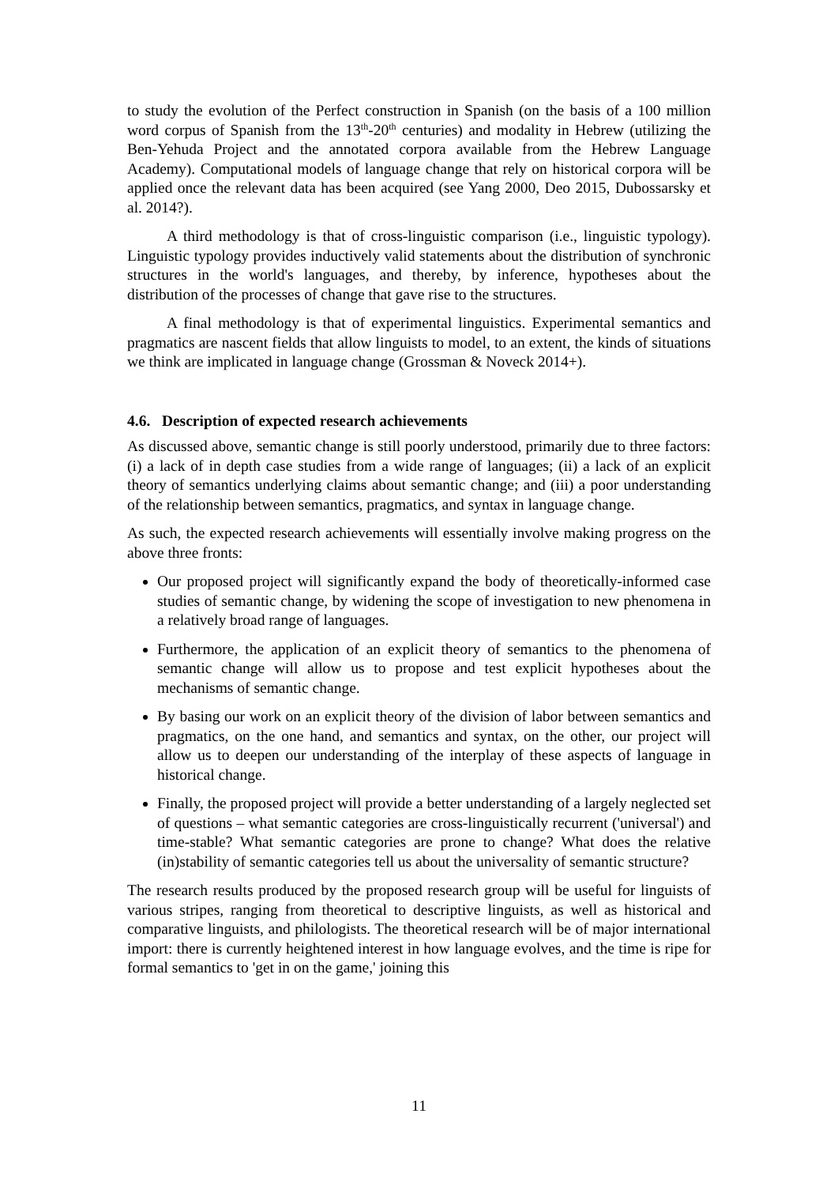to study the evolution of the Perfect construction in Spanish (on the basis of a 100 million word corpus of Spanish from the 13<sup>th</sup>-20<sup>th</sup> centuries) and modality in Hebrew (utilizing the Ben-Yehuda Project and the annotated corpora available from the Hebrew Language Academy). Computational models of language change that rely on historical corpora will be applied once the relevant data has been acquired (see Yang 2000, Deo 2015, Dubossarsky et al. 2014?).
A third methodology is that of cross-linguistic comparison (i.e., linguistic typology). Linguistic typology provides inductively valid statements about the distribution of synchronic structures in the world's languages, and thereby, by inference, hypotheses about the distribution of the processes of change that gave rise to the structures.
A final methodology is that of experimental linguistics. Experimental semantics and pragmatics are nascent fields that allow linguists to model, to an extent, the kinds of situations we think are implicated in language change (Grossman & Noveck 2014+).
4.6. Description of expected research achievements
As discussed above, semantic change is still poorly understood, primarily due to three factors: (i) a lack of in depth case studies from a wide range of languages; (ii) a lack of an explicit theory of semantics underlying claims about semantic change; and (iii) a poor understanding of the relationship between semantics, pragmatics, and syntax in language change.
As such, the expected research achievements will essentially involve making progress on the above three fronts:
Our proposed project will significantly expand the body of theoretically-informed case studies of semantic change, by widening the scope of investigation to new phenomena in a relatively broad range of languages.
Furthermore, the application of an explicit theory of semantics to the phenomena of semantic change will allow us to propose and test explicit hypotheses about the mechanisms of semantic change.
By basing our work on an explicit theory of the division of labor between semantics and pragmatics, on the one hand, and semantics and syntax, on the other, our project will allow us to deepen our understanding of the interplay of these aspects of language in historical change.
Finally, the proposed project will provide a better understanding of a largely neglected set of questions – what semantic categories are cross-linguistically recurrent ('universal') and time-stable? What semantic categories are prone to change? What does the relative (in)stability of semantic categories tell us about the universality of semantic structure?
The research results produced by the proposed research group will be useful for linguists of various stripes, ranging from theoretical to descriptive linguists, as well as historical and comparative linguists, and philologists. The theoretical research will be of major international import: there is currently heightened interest in how language evolves, and the time is ripe for formal semantics to 'get in on the game,' joining this
11